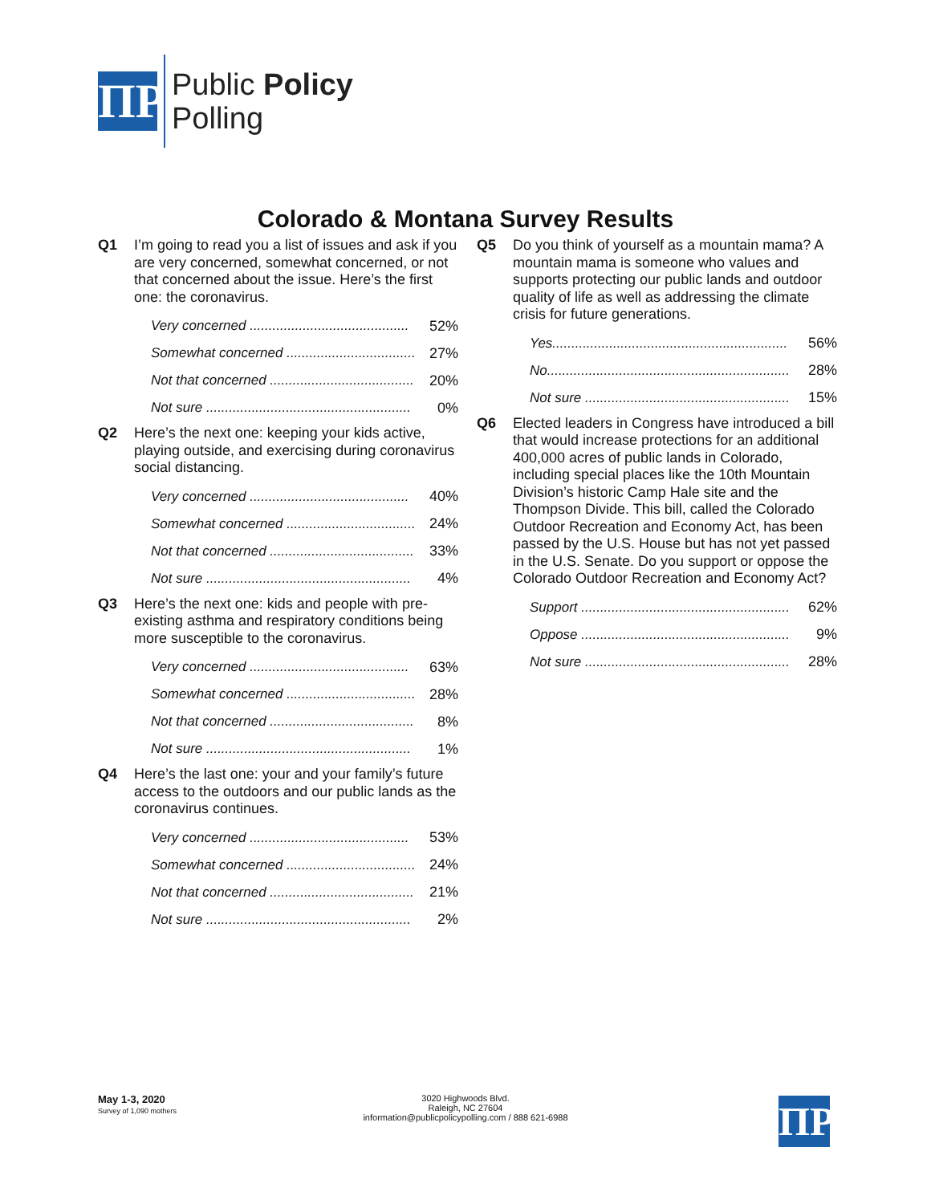ΠP
Public Policy
Polling
Colorado & Montana Survey Results
Q1 I’m going to read you a list of issues and ask if you are very concerned, somewhat concerned, or not that concerned about the issue. Here’s the first one: the coronavirus.
| Very concerned .......................................... | 52% |
| Somewhat concerned .................................. | 27% |
| Not that concerned ...................................... | 20% |
| Not sure ...................................................... | 0% |
Q2 Here’s the next one: keeping your kids active, playing outside, and exercising during coronavirus social distancing.
| Very concerned .......................................... | 40% |
| Somewhat concerned .................................. | 24% |
| Not that concerned ...................................... | 33% |
| Not sure ...................................................... | 4% |
Q3 Here’s the next one: kids and people with pre-existing asthma and respiratory conditions being more susceptible to the coronavirus.
| Very concerned .......................................... | 63% |
| Somewhat concerned .................................. | 28% |
| Not that concerned ...................................... | 8% |
| Not sure ...................................................... | 1% |
Q4 Here’s the last one: your and your family’s future access to the outdoors and our public lands as the coronavirus continues.
| Very concerned .......................................... | 53% |
| Somewhat concerned .................................. | 24% |
| Not that concerned ...................................... | 21% |
| Not sure ...................................................... | 2% |
Q5 Do you think of yourself as a mountain mama? A mountain mama is someone who values and supports protecting our public lands and outdoor quality of life as well as addressing the climate crisis for future generations.
| Yes.............................................................. | 56% |
| No................................................................ | 28% |
| Not sure ...................................................... | 15% |
Q6 Elected leaders in Congress have introduced a bill that would increase protections for an additional 400,000 acres of public lands in Colorado, including special places like the 10th Mountain Division’s historic Camp Hale site and the Thompson Divide. This bill, called the Colorado Outdoor Recreation and Economy Act, has been passed by the U.S. House but has not yet passed in the U.S. Senate. Do you support or oppose the Colorado Outdoor Recreation and Economy Act?
| Support ....................................................... | 62% |
| Oppose ....................................................... | 9% |
| Not sure ...................................................... | 28% |
May 1-3, 2020
Survey of 1,090 mothers
3020 Highwoods Blvd.
Raleigh, NC 27604
information@publicpolicypolling.com / 888 621-6988
ΠP